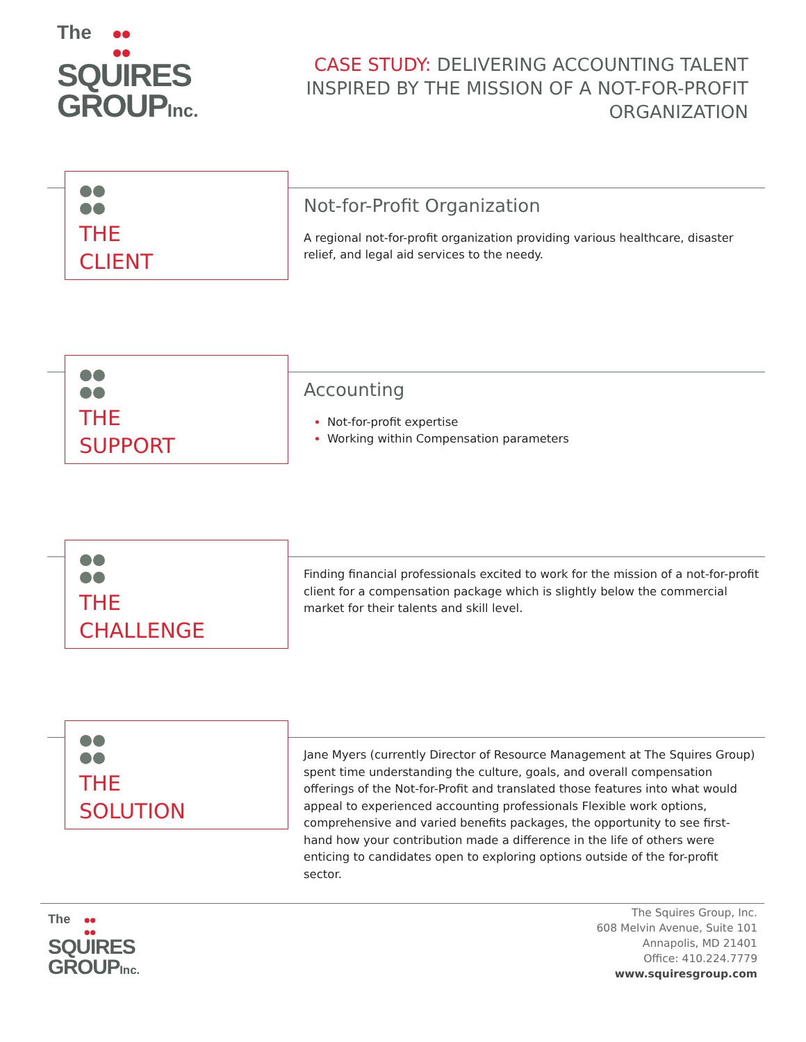The
SQUIRES
GROUPInc.
CASE STUDY: DELIVERING ACCOUNTING TALENT INSPIRED BY THE MISSION OF A NOT-FOR-PROFIT ORGANIZATION
THE
CLIENT
Not-for-Profit Organization
A regional not-for-profit organization providing various healthcare, disaster relief, and legal aid services to the needy.
THE
SUPPORT
Accounting
Not-for-profit expertise
Working within Compensation parameters
THE
CHALLENGE
Finding financial professionals excited to work for the mission of a not-for-profit client for a compensation package which is slightly below the commercial market for their talents and skill level.
THE
SOLUTION
Jane Myers (currently Director of Resource Management at The Squires Group) spent time understanding the culture, goals, and overall compensation offerings of the Not-for-Profit and translated those features into what would appeal to experienced accounting professionals Flexible work options, comprehensive and varied benefits packages, the opportunity to see first- hand how your contribution made a difference in the life of others were enticing to candidates open to exploring options outside of the for-profit sector.
The
SQUIRES
GROUPInc.
The Squires Group, Inc.
608 Melvin Avenue, Suite 101
Annapolis, MD 21401
Office: 410.224.7779
www.squiresgroup.com